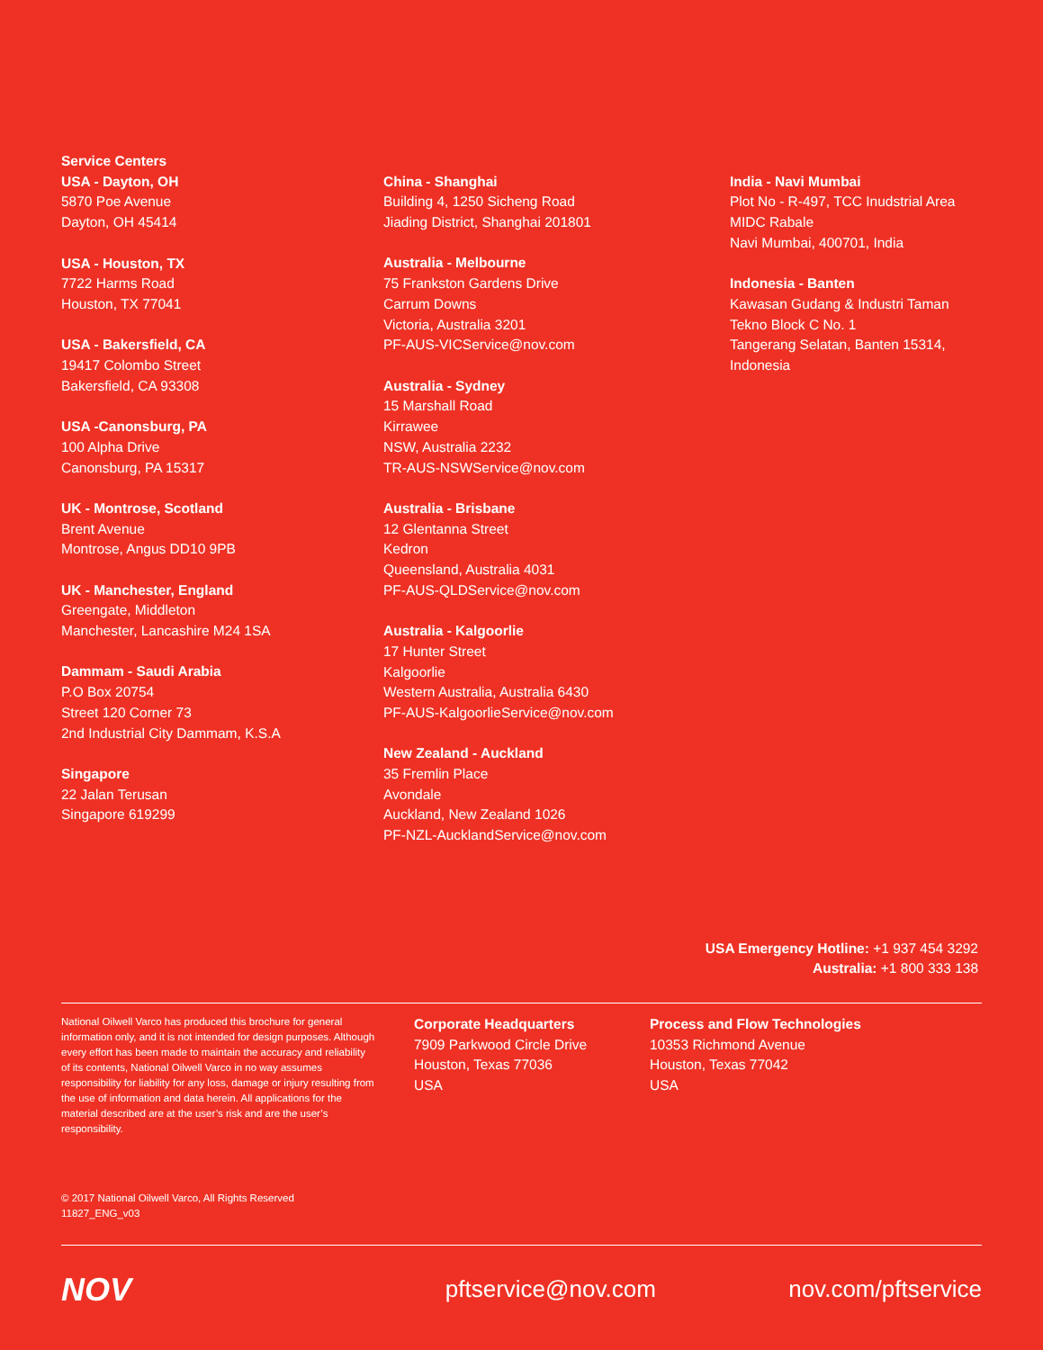Service Centers
USA - Dayton, OH
5870 Poe Avenue
Dayton, OH 45414
USA - Houston, TX
7722 Harms Road
Houston, TX 77041
USA - Bakersfield, CA
19417 Colombo Street
Bakersfield, CA 93308
USA -Canonsburg, PA
100 Alpha Drive
Canonsburg, PA 15317
UK - Montrose, Scotland
Brent Avenue
Montrose, Angus DD10 9PB
UK - Manchester, England
Greengate, Middleton
Manchester, Lancashire M24 1SA
Dammam - Saudi Arabia
P.O Box 20754
Street 120 Corner 73
2nd Industrial City Dammam, K.S.A
Singapore
22 Jalan Terusan
Singapore 619299
China - Shanghai
Building 4, 1250 Sicheng Road
Jiading District, Shanghai 201801
Australia - Melbourne
75 Frankston Gardens Drive
Carrum Downs
Victoria, Australia 3201
PF-AUS-VICService@nov.com
Australia - Sydney
15 Marshall Road
Kirrawee
NSW, Australia 2232
TR-AUS-NSWService@nov.com
Australia - Brisbane
12 Glentanna Street
Kedron
Queensland, Australia 4031
PF-AUS-QLDService@nov.com
Australia - Kalgoorlie
17 Hunter Street
Kalgoorlie
Western Australia, Australia 6430
PF-AUS-KalgoorlieService@nov.com
New Zealand - Auckland
35 Fremlin Place
Avondale
Auckland, New Zealand 1026
PF-NZL-AucklandService@nov.com
India - Navi Mumbai
Plot No - R-497, TCC Inudstrial Area
MIDC Rabale
Navi Mumbai, 400701, India
Indonesia - Banten
Kawasan Gudang & Industri Taman
Tekno Block C No. 1
Tangerang Selatan, Banten 15314,
Indonesia
USA Emergency Hotline: +1 937 454 3292
Australia: +1 800 333 138
National Oilwell Varco has produced this brochure for general information only, and it is not intended for design purposes. Although every effort has been made to maintain the accuracy and reliability of its contents, National Oilwell Varco in no way assumes responsibility for liability for any loss, damage or injury resulting from the use of information and data herein. All applications for the material described are at the user’s risk and are the user’s responsibility.
Corporate Headquarters
7909 Parkwood Circle Drive
Houston, Texas 77036
USA
Process and Flow Technologies
10353 Richmond Avenue
Houston, Texas 77042
USA
© 2017 National Oilwell Varco, All Rights Reserved
11827_ENG_v03
NOV
pftservice@nov.com nov.com/pftservice